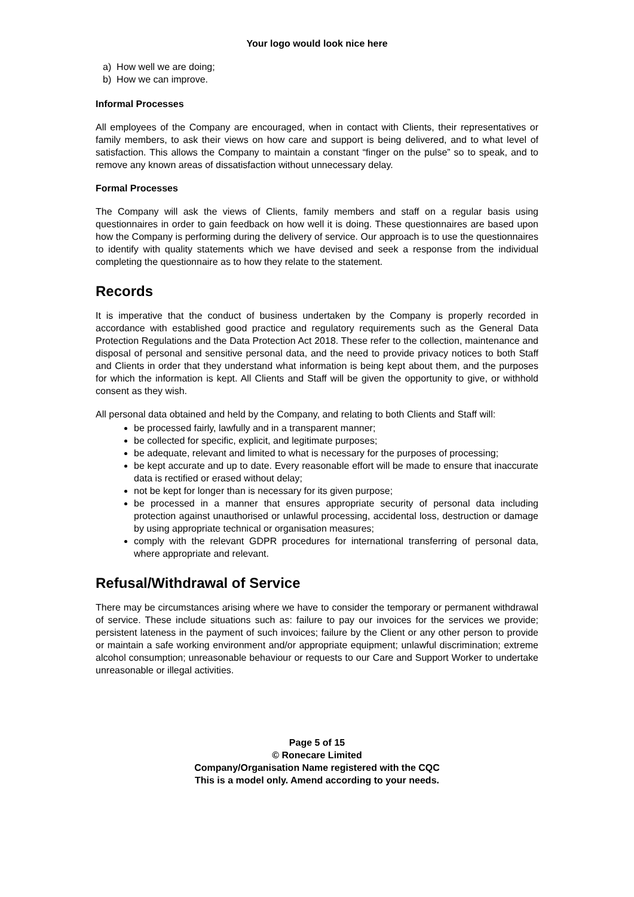Your logo would look nice here
a) How well we are doing;
b) How we can improve.
Informal Processes
All employees of the Company are encouraged, when in contact with Clients, their representatives or family members, to ask their views on how care and support is being delivered, and to what level of satisfaction. This allows the Company to maintain a constant “finger on the pulse” so to speak, and to remove any known areas of dissatisfaction without unnecessary delay.
Formal Processes
The Company will ask the views of Clients, family members and staff on a regular basis using questionnaires in order to gain feedback on how well it is doing. These questionnaires are based upon how the Company is performing during the delivery of service. Our approach is to use the questionnaires to identify with quality statements which we have devised and seek a response from the individual completing the questionnaire as to how they relate to the statement.
Records
It is imperative that the conduct of business undertaken by the Company is properly recorded in accordance with established good practice and regulatory requirements such as the General Data Protection Regulations and the Data Protection Act 2018. These refer to the collection, maintenance and disposal of personal and sensitive personal data, and the need to provide privacy notices to both Staff and Clients in order that they understand what information is being kept about them, and the purposes for which the information is kept. All Clients and Staff will be given the opportunity to give, or withhold consent as they wish.
All personal data obtained and held by the Company, and relating to both Clients and Staff will:
be processed fairly, lawfully and in a transparent manner;
be collected for specific, explicit, and legitimate purposes;
be adequate, relevant and limited to what is necessary for the purposes of processing;
be kept accurate and up to date. Every reasonable effort will be made to ensure that inaccurate data is rectified or erased without delay;
not be kept for longer than is necessary for its given purpose;
be processed in a manner that ensures appropriate security of personal data including protection against unauthorised or unlawful processing, accidental loss, destruction or damage by using appropriate technical or organisation measures;
comply with the relevant GDPR procedures for international transferring of personal data, where appropriate and relevant.
Refusal/Withdrawal of Service
There may be circumstances arising where we have to consider the temporary or permanent withdrawal of service. These include situations such as: failure to pay our invoices for the services we provide; persistent lateness in the payment of such invoices; failure by the Client or any other person to provide or maintain a safe working environment and/or appropriate equipment; unlawful discrimination; extreme alcohol consumption; unreasonable behaviour or requests to our Care and Support Worker to undertake unreasonable or illegal activities.
Page 5 of 15
© Ronecare Limited
Company/Organisation Name registered with the CQC
This is a model only. Amend according to your needs.